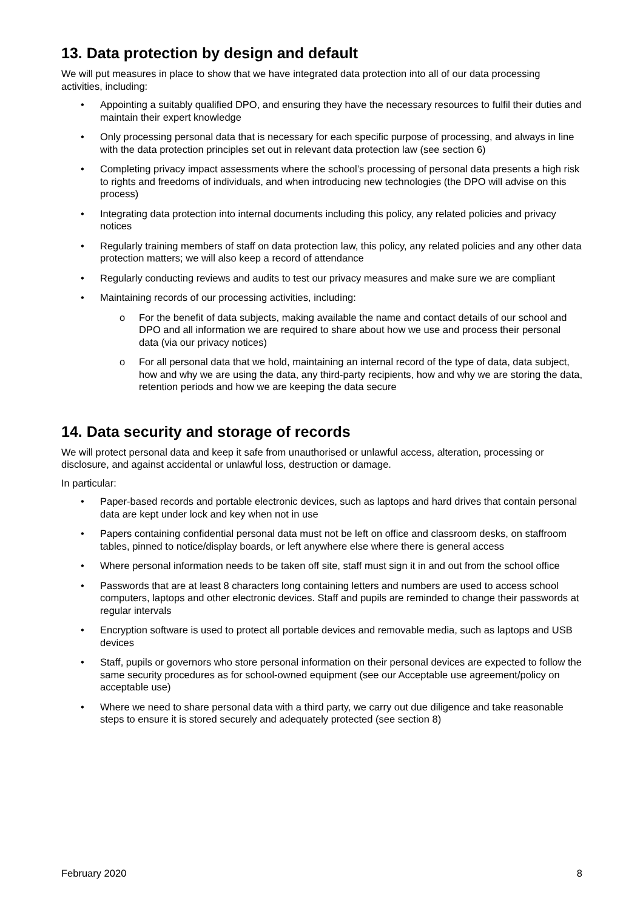13. Data protection by design and default
We will put measures in place to show that we have integrated data protection into all of our data processing activities, including:
• Appointing a suitably qualified DPO, and ensuring they have the necessary resources to fulfil their duties and maintain their expert knowledge
• Only processing personal data that is necessary for each specific purpose of processing, and always in line with the data protection principles set out in relevant data protection law (see section 6)
• Completing privacy impact assessments where the school’s processing of personal data presents a high risk to rights and freedoms of individuals, and when introducing new technologies (the DPO will advise on this process)
• Integrating data protection into internal documents including this policy, any related policies and privacy notices
• Regularly training members of staff on data protection law, this policy, any related policies and any other data protection matters; we will also keep a record of attendance
• Regularly conducting reviews and audits to test our privacy measures and make sure we are compliant
• Maintaining records of our processing activities, including:
o For the benefit of data subjects, making available the name and contact details of our school and DPO and all information we are required to share about how we use and process their personal data (via our privacy notices)
o For all personal data that we hold, maintaining an internal record of the type of data, data subject, how and why we are using the data, any third-party recipients, how and why we are storing the data, retention periods and how we are keeping the data secure
14. Data security and storage of records
We will protect personal data and keep it safe from unauthorised or unlawful access, alteration, processing or disclosure, and against accidental or unlawful loss, destruction or damage.
In particular:
• Paper-based records and portable electronic devices, such as laptops and hard drives that contain personal data are kept under lock and key when not in use
• Papers containing confidential personal data must not be left on office and classroom desks, on staffroom tables, pinned to notice/display boards, or left anywhere else where there is general access
• Where personal information needs to be taken off site, staff must sign it in and out from the school office
• Passwords that are at least 8 characters long containing letters and numbers are used to access school computers, laptops and other electronic devices. Staff and pupils are reminded to change their passwords at regular intervals
• Encryption software is used to protect all portable devices and removable media, such as laptops and USB devices
• Staff, pupils or governors who store personal information on their personal devices are expected to follow the same security procedures as for school-owned equipment (see our Acceptable use agreement/policy on acceptable use)
• Where we need to share personal data with a third party, we carry out due diligence and take reasonable steps to ensure it is stored securely and adequately protected (see section 8)
February 2020 8